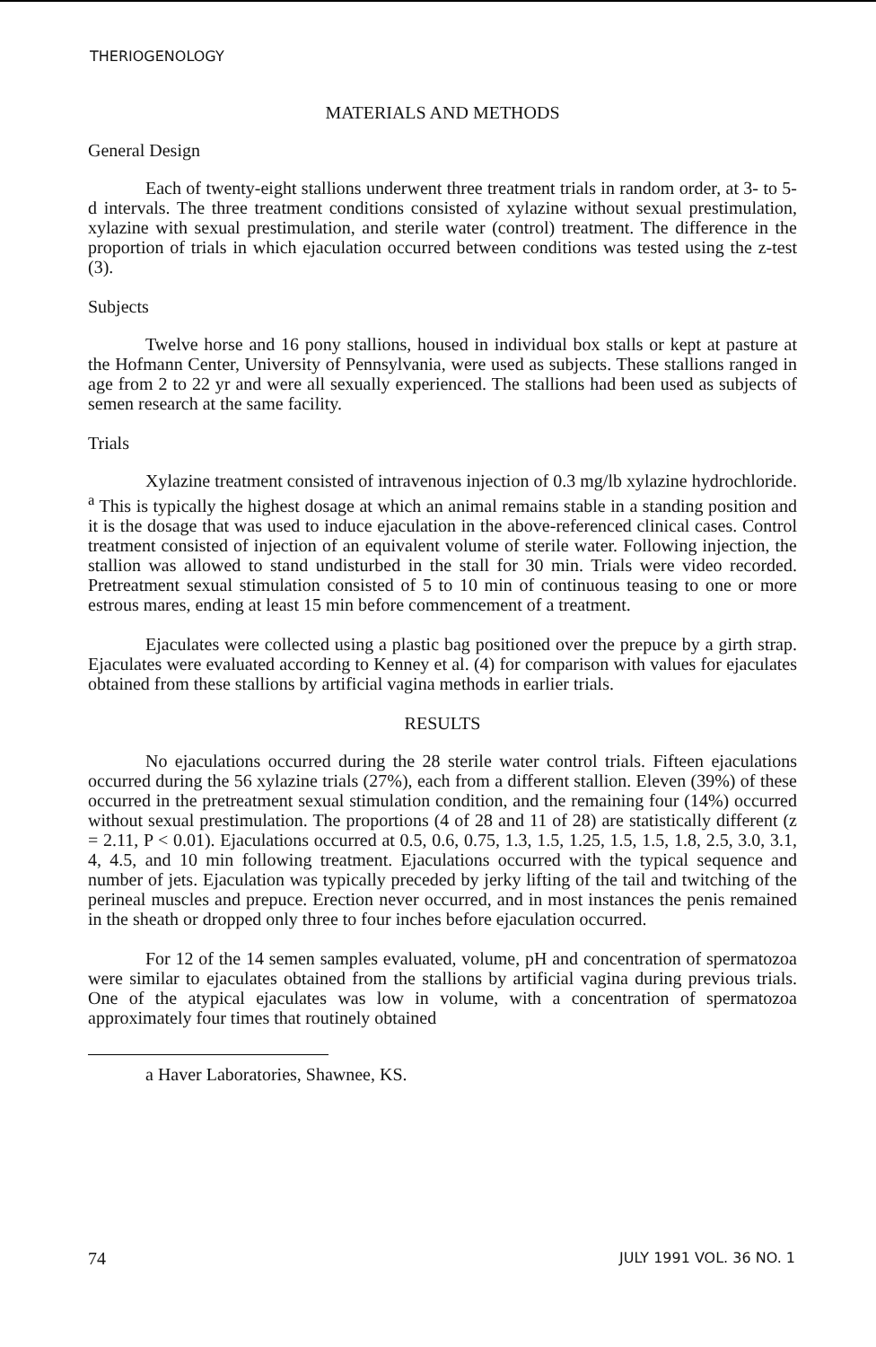THERIOGENOLOGY
MATERIALS AND METHODS
General Design
Each of twenty-eight stallions underwent three treatment trials in random order, at 3- to 5-d intervals. The three treatment conditions consisted of xylazine without sexual prestimulation, xylazine with sexual prestimulation, and sterile water (control) treatment. The difference in the proportion of trials in which ejaculation occurred between conditions was tested using the z-test (3).
Subjects
Twelve horse and 16 pony stallions, housed in individual box stalls or kept at pasture at the Hofmann Center, University of Pennsylvania, were used as subjects. These stallions ranged in age from 2 to 22 yr and were all sexually experienced. The stallions had been used as subjects of semen research at the same facility.
Trials
Xylazine treatment consisted of intravenous injection of 0.3 mg/lb xylazine hydrochloride. <sup>a</sup> This is typically the highest dosage at which an animal remains stable in a standing position and it is the dosage that was used to induce ejaculation in the above-referenced clinical cases. Control treatment consisted of injection of an equivalent volume of sterile water. Following injection, the stallion was allowed to stand undisturbed in the stall for 30 min. Trials were video recorded. Pretreatment sexual stimulation consisted of 5 to 10 min of continuous teasing to one or more estrous mares, ending at least 15 min before commencement of a treatment.
Ejaculates were collected using a plastic bag positioned over the prepuce by a girth strap. Ejaculates were evaluated according to Kenney et al. (4) for comparison with values for ejaculates obtained from these stallions by artificial vagina methods in earlier trials.
RESULTS
No ejaculations occurred during the 28 sterile water control trials. Fifteen ejaculations occurred during the 56 xylazine trials (27%), each from a different stallion. Eleven (39%) of these occurred in the pretreatment sexual stimulation condition, and the remaining four (14%) occurred without sexual prestimulation. The proportions (4 of 28 and 11 of 28) are statistically different (z = 2.11, P < 0.01). Ejaculations occurred at 0.5, 0.6, 0.75, 1.3, 1.5, 1.25, 1.5, 1.5, 1.8, 2.5, 3.0, 3.1, 4, 4.5, and 10 min following treatment. Ejaculations occurred with the typical sequence and number of jets. Ejaculation was typically preceded by jerky lifting of the tail and twitching of the perineal muscles and prepuce. Erection never occurred, and in most instances the penis remained in the sheath or dropped only three to four inches before ejaculation occurred.
For 12 of the 14 semen samples evaluated, volume, pH and concentration of spermatozoa were similar to ejaculates obtained from the stallions by artificial vagina during previous trials. One of the atypical ejaculates was low in volume, with a concentration of spermatozoa approximately four times that routinely obtained
a Haver Laboratories, Shawnee, KS.
74 JULY 1991 VOL. 36 NO. 1